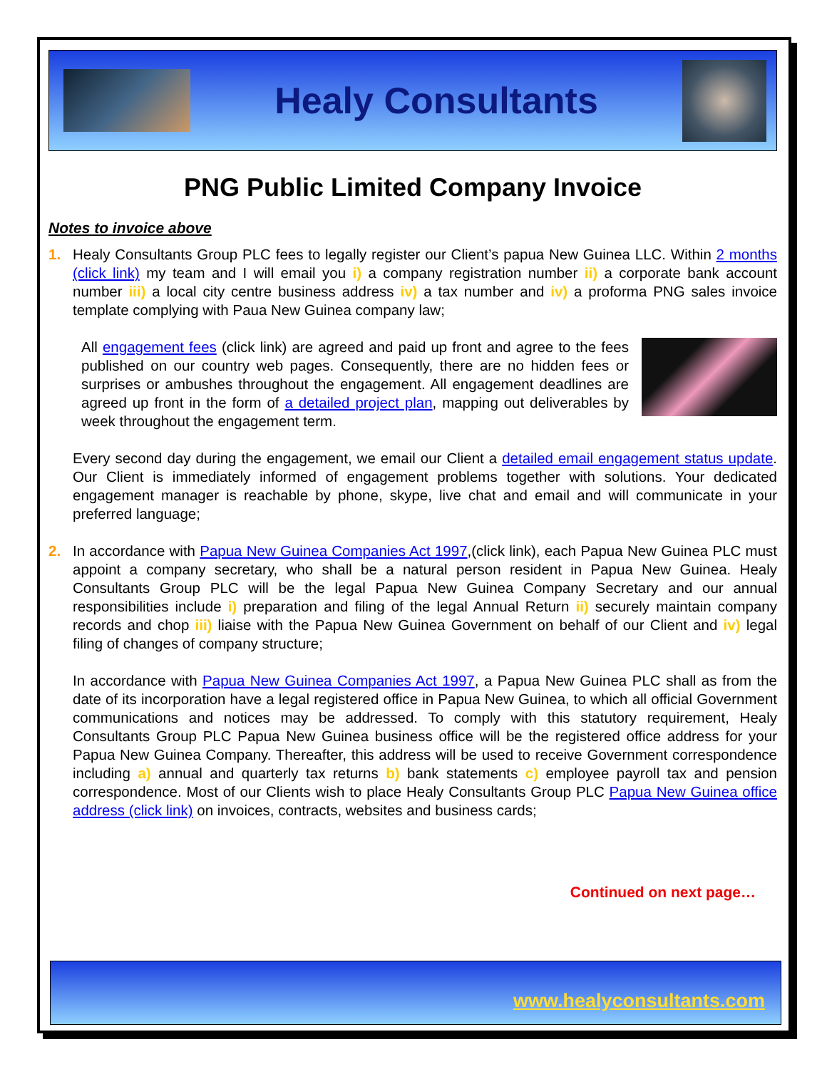Healy Consultants
PNG Public Limited Company Invoice
Notes to invoice above
1. Healy Consultants Group PLC fees to legally register our Client’s papua New Guinea LLC. Within 2 months (click link) my team and I will email you i) a company registration number ii) a corporate bank account number iii) a local city centre business address iv) a tax number and iv) a proforma PNG sales invoice template complying with Paua New Guinea company law;
All engagement fees (click link) are agreed and paid up front and agree to the fees published on our country web pages. Consequently, there are no hidden fees or surprises or ambushes throughout the engagement. All engagement deadlines are agreed up front in the form of a detailed project plan, mapping out deliverables by week throughout the engagement term.
Every second day during the engagement, we email our Client a detailed email engagement status update. Our Client is immediately informed of engagement problems together with solutions. Your dedicated engagement manager is reachable by phone, skype, live chat and email and will communicate in your preferred language;
2. In accordance with Papua New Guinea Companies Act 1997,(click link), each Papua New Guinea PLC must appoint a company secretary, who shall be a natural person resident in Papua New Guinea. Healy Consultants Group PLC will be the legal Papua New Guinea Company Secretary and our annual responsibilities include i) preparation and filing of the legal Annual Return ii) securely maintain company records and chop iii) liaise with the Papua New Guinea Government on behalf of our Client and iv) legal filing of changes of company structure;
In accordance with Papua New Guinea Companies Act 1997, a Papua New Guinea PLC shall as from the date of its incorporation have a legal registered office in Papua New Guinea, to which all official Government communications and notices may be addressed. To comply with this statutory requirement, Healy Consultants Group PLC Papua New Guinea business office will be the registered office address for your Papua New Guinea Company. Thereafter, this address will be used to receive Government correspondence including a) annual and quarterly tax returns b) bank statements c) employee payroll tax and pension correspondence. Most of our Clients wish to place Healy Consultants Group PLC Papua New Guinea office address (click link) on invoices, contracts, websites and business cards;
Continued on next page…
www.healyconsultants.com